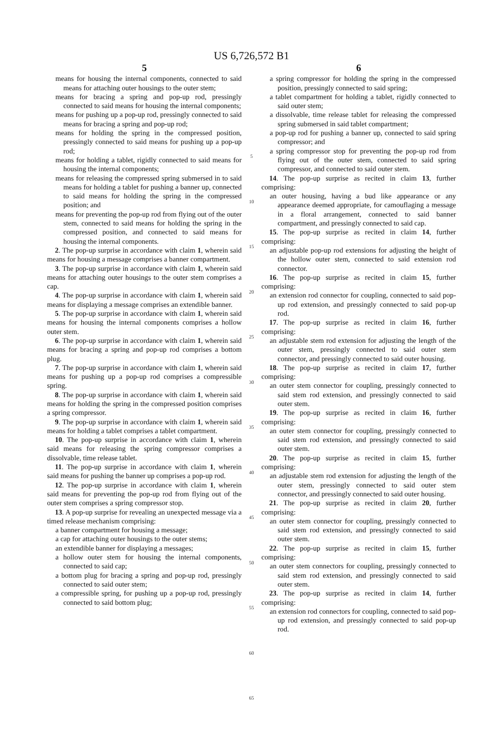US 6,726,572 B1
5
means for housing the internal components, connected to said means for attaching outer housings to the outer stem;
means for bracing a spring and pop-up rod, pressingly connected to said means for housing the internal components;
means for pushing up a pop-up rod, pressingly connected to said means for bracing a spring and pop-up rod;
means for holding the spring in the compressed position, pressingly connected to said means for pushing up a pop-up rod;
means for holding a tablet, rigidly connected to said means for housing the internal components;
means for releasing the compressed spring submersed in to said means for holding a tablet for pushing a banner up, connected to said means for holding the spring in the compressed position; and
means for preventing the pop-up rod from flying out of the outer stem, connected to said means for holding the spring in the compressed position, and connected to said means for housing the internal components.
2. The pop-up surprise in accordance with claim 1, wherein said means for housing a message comprises a banner compartment.
3. The pop-up surprise in accordance with claim 1, wherein said means for attaching outer housings to the outer stem comprises a cap.
4. The pop-up surprise in accordance with claim 1, wherein said means for displaying a message comprises an extendible banner.
5. The pop-up surprise in accordance with claim 1, wherein said means for housing the internal components comprises a hollow outer stem.
6. The pop-up surprise in accordance with claim 1, wherein said means for bracing a spring and pop-up rod comprises a bottom plug.
7. The pop-up surprise in accordance with claim 1, wherein said means for pushing up a pop-up rod comprises a compressible spring.
8. The pop-up surprise in accordance with claim 1, wherein said means for holding the spring in the compressed position comprises a spring compressor.
9. The pop-up surprise in accordance with claim 1, wherein said means for holding a tablet comprises a tablet compartment.
10. The pop-up surprise in accordance with claim 1, wherein said means for releasing the spring compressor comprises a dissolvable, time release tablet.
11. The pop-up surprise in accordance with claim 1, wherein said means for pushing the banner up comprises a pop-up rod.
12. The pop-up surprise in accordance with claim 1, wherein said means for preventing the pop-up rod from flying out of the outer stem comprises a spring compressor stop.
13. A pop-up surprise for revealing an unexpected message via a timed release mechanism comprising:
a banner compartment for housing a message;
a cap for attaching outer housings to the outer stems;
an extendible banner for displaying a messages;
a hollow outer stem for housing the internal components, connected to said cap;
a bottom plug for bracing a spring and pop-up rod, pressingly connected to said outer stem;
a compressible spring, for pushing up a pop-up rod, pressingly connected to said bottom plug;
5
10
15
20
25
30
35
40
45
50
55
60
65
6
a spring compressor for holding the spring in the compressed position, pressingly connected to said spring;
a tablet compartment for holding a tablet, rigidly connected to said outer stem;
a dissolvable, time release tablet for releasing the compressed spring submersed in said tablet compartment;
a pop-up rod for pushing a banner up, connected to said spring compressor; and
a spring compressor stop for preventing the pop-up rod from flying out of the outer stem, connected to said spring compressor, and connected to said outer stem.
14. The pop-up surprise as recited in claim 13, further comprising:
an outer housing, having a bud like appearance or any appearance deemed appropriate, for camouflaging a message in a floral arrangement, connected to said banner compartment, and pressingly connected to said cap.
15. The pop-up surprise as recited in claim 14, further comprising:
an adjustable pop-up rod extensions for adjusting the height of the hollow outer stem, connected to said extension rod connector.
16. The pop-up surprise as recited in claim 15, further comprising:
an extension rod connector for coupling, connected to said pop-up rod extension, and pressingly connected to said pop-up rod.
17. The pop-up surprise as recited in claim 16, further comprising:
an adjustable stem rod extension for adjusting the length of the outer stem, pressingly connected to said outer stem connector, and pressingly connected to said outer housing.
18. The pop-up surprise as recited in claim 17, further comprising:
an outer stem connector for coupling, pressingly connected to said stem rod extension, and pressingly connected to said outer stem.
19. The pop-up surprise as recited in claim 16, further comprising:
an outer stem connector for coupling, pressingly connected to said stem rod extension, and pressingly connected to said outer stem.
20. The pop-up surprise as recited in claim 15, further comprising:
an adjustable stem rod extension for adjusting the length of the outer stem, pressingly connected to said outer stem connector, and pressingly connected to said outer housing.
21. The pop-up surprise as recited in claim 20, further comprising:
an outer stem connector for coupling, pressingly connected to said stem rod extension, and pressingly connected to said outer stem.
22. The pop-up surprise as recited in claim 15, further comprising:
an outer stem connectors for coupling, pressingly connected to said stem rod extension, and pressingly connected to said outer stem.
23. The pop-up surprise as recited in claim 14, further comprising:
an extension rod connectors for coupling, connected to said pop-up rod extension, and pressingly connected to said pop-up rod.